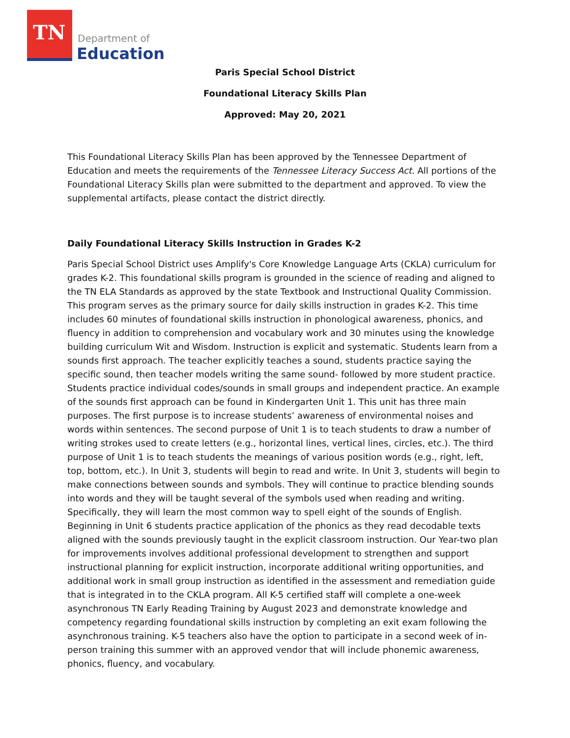TN
Department of
Education
Paris Special School District
Foundational Literacy Skills Plan
Approved: May 20, 2021
This Foundational Literacy Skills Plan has been approved by the Tennessee Department of Education and meets the requirements of the Tennessee Literacy Success Act. All portions of the Foundational Literacy Skills plan were submitted to the department and approved. To view the supplemental artifacts, please contact the district directly.
Daily Foundational Literacy Skills Instruction in Grades K-2
Paris Special School District uses Amplify's Core Knowledge Language Arts (CKLA) curriculum for grades K-2. This foundational skills program is grounded in the science of reading and aligned to the TN ELA Standards as approved by the state Textbook and Instructional Quality Commission. This program serves as the primary source for daily skills instruction in grades K-2. This time includes 60 minutes of foundational skills instruction in phonological awareness, phonics, and fluency in addition to comprehension and vocabulary work and 30 minutes using the knowledge building curriculum Wit and Wisdom. Instruction is explicit and systematic. Students learn from a sounds first approach. The teacher explicitly teaches a sound, students practice saying the specific sound, then teacher models writing the same sound- followed by more student practice. Students practice individual codes/sounds in small groups and independent practice. An example of the sounds first approach can be found in Kindergarten Unit 1. This unit has three main purposes. The first purpose is to increase students’ awareness of environmental noises and words within sentences. The second purpose of Unit 1 is to teach students to draw a number of writing strokes used to create letters (e.g., horizontal lines, vertical lines, circles, etc.). The third purpose of Unit 1 is to teach students the meanings of various position words (e.g., right, left, top, bottom, etc.). In Unit 3, students will begin to read and write. In Unit 3, students will begin to make connections between sounds and symbols. They will continue to practice blending sounds into words and they will be taught several of the symbols used when reading and writing. Specifically, they will learn the most common way to spell eight of the sounds of English. Beginning in Unit 6 students practice application of the phonics as they read decodable texts aligned with the sounds previously taught in the explicit classroom instruction. Our Year-two plan for improvements involves additional professional development to strengthen and support instructional planning for explicit instruction, incorporate additional writing opportunities, and additional work in small group instruction as identified in the assessment and remediation guide that is integrated in to the CKLA program. All K-5 certified staff will complete a one-week asynchronous TN Early Reading Training by August 2023 and demonstrate knowledge and competency regarding foundational skills instruction by completing an exit exam following the asynchronous training. K-5 teachers also have the option to participate in a second week of in-person training this summer with an approved vendor that will include phonemic awareness, phonics, fluency, and vocabulary.